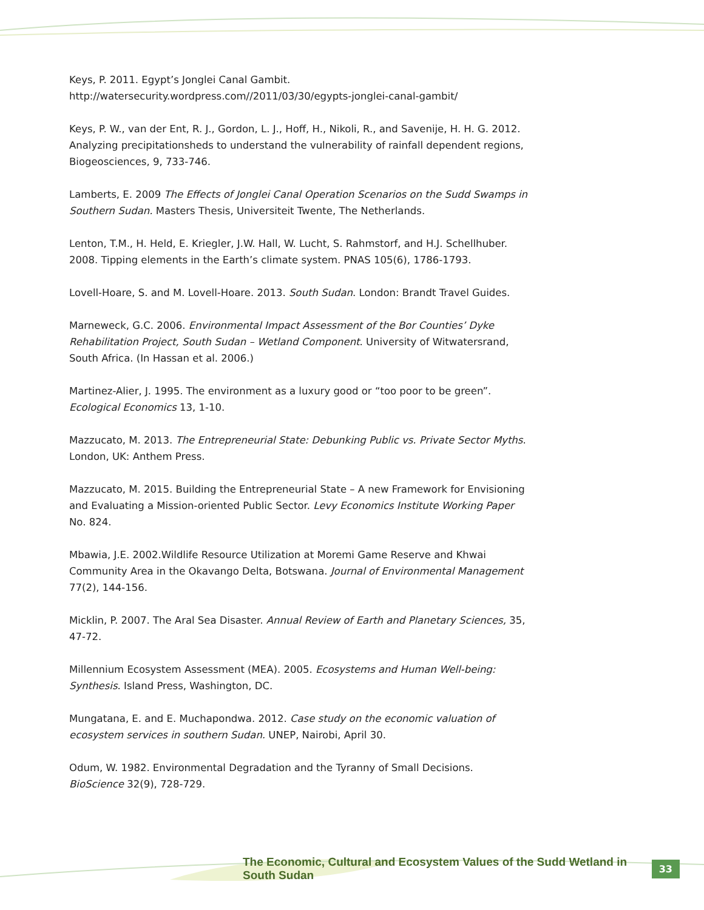Keys, P. 2011. Egypt’s Jonglei Canal Gambit. http://watersecurity.wordpress.com//2011/03/30/egypts-jonglei-canal-gambit/
Keys, P. W., van der Ent, R. J., Gordon, L. J., Hoff, H., Nikoli, R., and Savenije, H. H. G. 2012. Analyzing precipitationsheds to understand the vulnerability of rainfall dependent regions, Biogeosciences, 9, 733-746.
Lamberts, E. 2009 The Effects of Jonglei Canal Operation Scenarios on the Sudd Swamps in Southern Sudan. Masters Thesis, Universiteit Twente, The Netherlands.
Lenton, T.M., H. Held, E. Kriegler, J.W. Hall, W. Lucht, S. Rahmstorf, and H.J. Schellhuber. 2008. Tipping elements in the Earth’s climate system. PNAS 105(6), 1786-1793.
Lovell-Hoare, S. and M. Lovell-Hoare. 2013. South Sudan. London: Brandt Travel Guides.
Marneweck, G.C. 2006. Environmental Impact Assessment of the Bor Counties’ Dyke Rehabilitation Project, South Sudan – Wetland Component. University of Witwatersrand, South Africa. (In Hassan et al. 2006.)
Martinez-Alier, J. 1995. The environment as a luxury good or “too poor to be green”. Ecological Economics 13, 1-10.
Mazzucato, M. 2013. The Entrepreneurial State: Debunking Public vs. Private Sector Myths. London, UK: Anthem Press.
Mazzucato, M. 2015. Building the Entrepreneurial State – A new Framework for Envisioning and Evaluating a Mission-oriented Public Sector. Levy Economics Institute Working Paper No. 824.
Mbawia, J.E. 2002.Wildlife Resource Utilization at Moremi Game Reserve and Khwai Community Area in the Okavango Delta, Botswana. Journal of Environmental Management 77(2), 144-156.
Micklin, P. 2007. The Aral Sea Disaster. Annual Review of Earth and Planetary Sciences, 35, 47-72.
Millennium Ecosystem Assessment (MEA). 2005. Ecosystems and Human Well-being: Synthesis. Island Press, Washington, DC.
Mungatana, E. and E. Muchapondwa. 2012. Case study on the economic valuation of ecosystem services in southern Sudan. UNEP, Nairobi, April 30.
Odum, W. 1982. Environmental Degradation and the Tyranny of Small Decisions. BioScience 32(9), 728-729.
The Economic, Cultural and Ecosystem Values of the Sudd Wetland in South Sudan 33